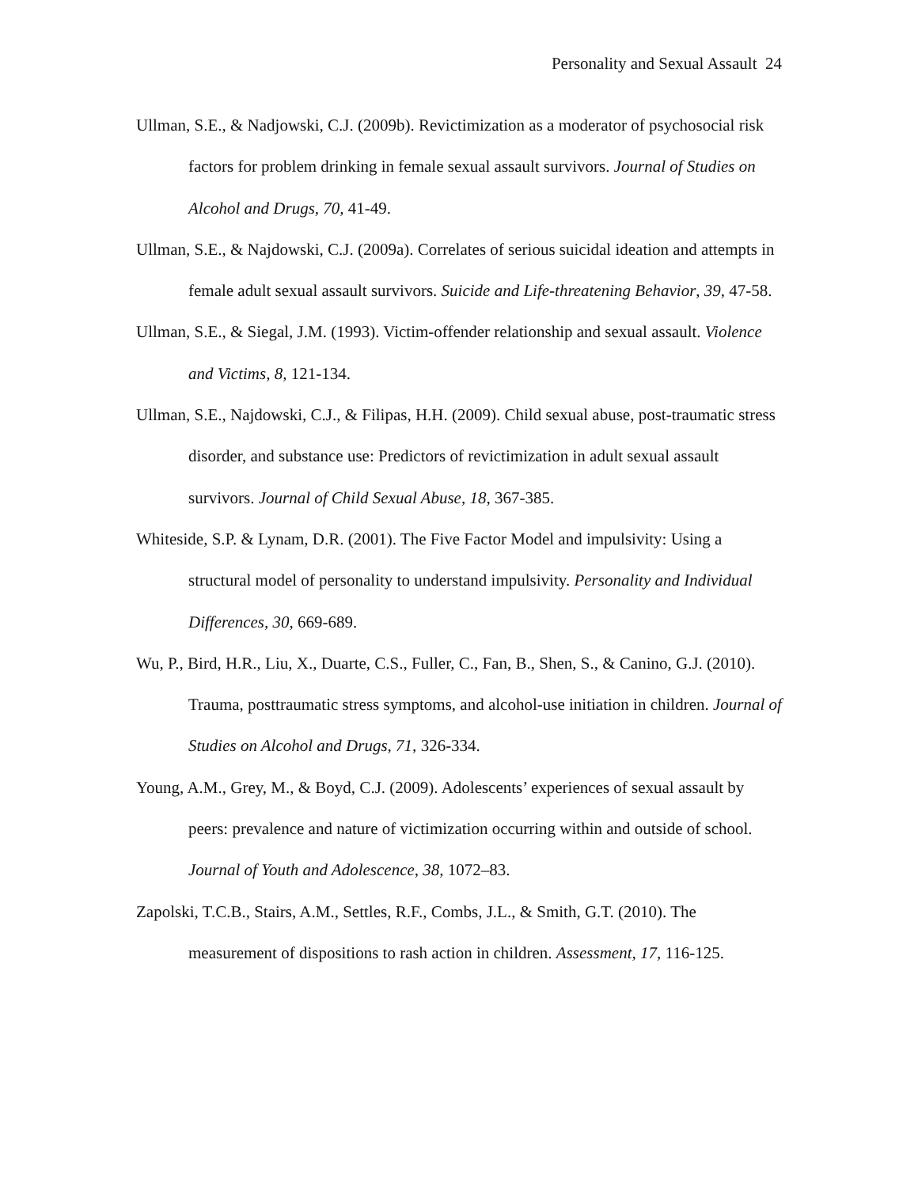Personality and Sexual Assault 24
Ullman, S.E., & Nadjowski, C.J. (2009b). Revictimization as a moderator of psychosocial risk factors for problem drinking in female sexual assault survivors. Journal of Studies on Alcohol and Drugs, 70, 41-49.
Ullman, S.E., & Najdowski, C.J. (2009a). Correlates of serious suicidal ideation and attempts in female adult sexual assault survivors. Suicide and Life-threatening Behavior, 39, 47-58.
Ullman, S.E., & Siegal, J.M. (1993). Victim-offender relationship and sexual assault. Violence and Victims, 8, 121-134.
Ullman, S.E., Najdowski, C.J., & Filipas, H.H. (2009). Child sexual abuse, post-traumatic stress disorder, and substance use: Predictors of revictimization in adult sexual assault survivors. Journal of Child Sexual Abuse, 18, 367-385.
Whiteside, S.P. & Lynam, D.R. (2001). The Five Factor Model and impulsivity: Using a structural model of personality to understand impulsivity. Personality and Individual Differences, 30, 669-689.
Wu, P., Bird, H.R., Liu, X., Duarte, C.S., Fuller, C., Fan, B., Shen, S., & Canino, G.J. (2010). Trauma, posttraumatic stress symptoms, and alcohol-use initiation in children. Journal of Studies on Alcohol and Drugs, 71, 326-334.
Young, A.M., Grey, M., & Boyd, C.J. (2009). Adolescents’ experiences of sexual assault by peers: prevalence and nature of victimization occurring within and outside of school. Journal of Youth and Adolescence, 38, 1072–83.
Zapolski, T.C.B., Stairs, A.M., Settles, R.F., Combs, J.L., & Smith, G.T. (2010). The measurement of dispositions to rash action in children. Assessment, 17, 116-125.